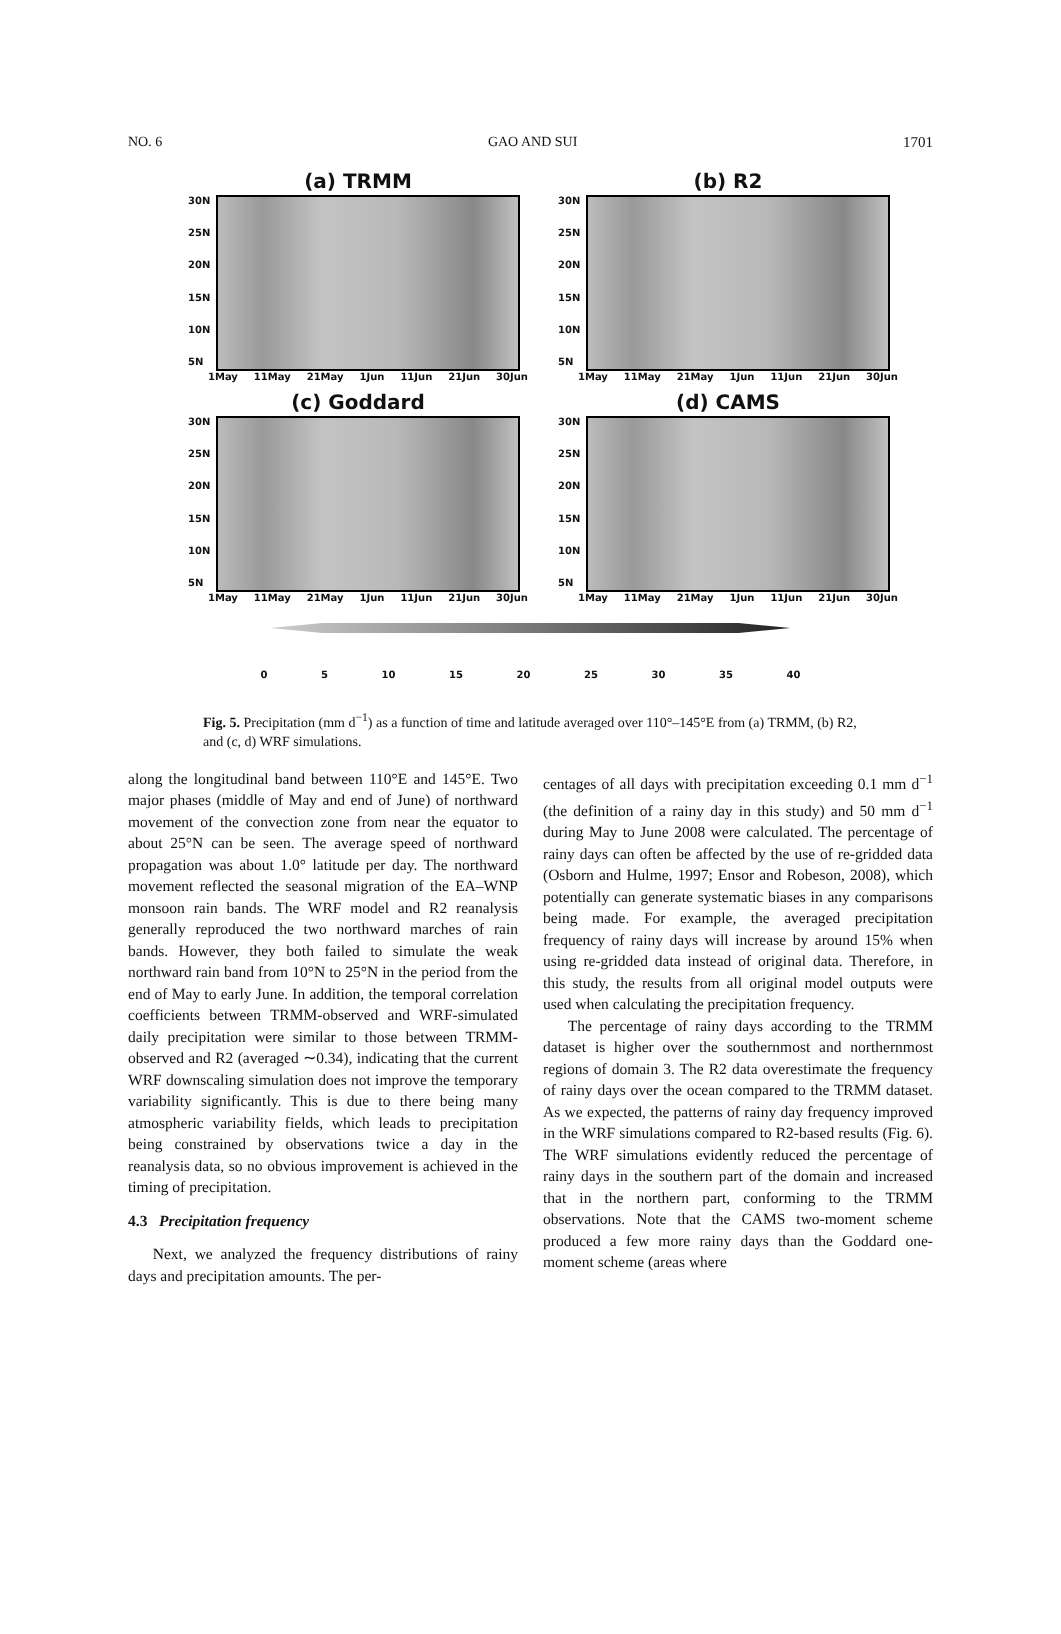NO. 6 GAO AND SUI 1701
(a) TRMM
30N
25N
20N
15N
10N
5N
1May 11May 21May 1Jun 11Jun 21Jun 30Jun
(b) R2
30N
25N
20N
15N
10N
5N
1May 11May 21May 1Jun 11Jun 21Jun 30Jun
(c) Goddard
30N
25N
20N
15N
10N
5N
1May 11May 21May 1Jun 11Jun 21Jun 30Jun
(d) CAMS
30N
25N
20N
15N
10N
5N
1May 11May 21May 1Jun 11Jun 21Jun 30Jun
0 5 10 15 20 25 30 35 40
Fig. 5. Precipitation (mm d<sup>−1</sup>) as a function of time and latitude averaged over 110°–145°E from (a) TRMM, (b) R2, and (c, d) WRF simulations.
along the longitudinal band between 110°E and 145°E. Two major phases (middle of May and end of June) of northward movement of the convection zone from near the equator to about 25°N can be seen. The average speed of northward propagation was about 1.0° latitude per day. The northward movement reflected the seasonal migration of the EA–WNP monsoon rain bands. The WRF model and R2 reanalysis generally reproduced the two northward marches of rain bands. However, they both failed to simulate the weak northward rain band from 10°N to 25°N in the period from the end of May to early June. In addition, the temporal correlation coefficients between TRMM-observed and WRF-simulated daily precipitation were similar to those between TRMM-observed and R2 (averaged ∼0.34), indicating that the current WRF downscaling simulation does not improve the temporary variability significantly. This is due to there being many atmospheric variability fields, which leads to precipitation being constrained by observations twice a day in the reanalysis data, so no obvious improvement is achieved in the timing of precipitation.
4.3 Precipitation frequency
Next, we analyzed the frequency distributions of rainy days and precipitation amounts. The per-
centages of all days with precipitation exceeding 0.1 mm d<sup>−1</sup> (the definition of a rainy day in this study) and 50 mm d<sup>−1</sup> during May to June 2008 were calculated. The percentage of rainy days can often be affected by the use of re-gridded data (Osborn and Hulme, 1997; Ensor and Robeson, 2008), which potentially can generate systematic biases in any comparisons being made. For example, the averaged precipitation frequency of rainy days will increase by around 15% when using re-gridded data instead of original data. Therefore, in this study, the results from all original model outputs were used when calculating the precipitation frequency.
The percentage of rainy days according to the TRMM dataset is higher over the southernmost and northernmost regions of domain 3. The R2 data overestimate the frequency of rainy days over the ocean compared to the TRMM dataset. As we expected, the patterns of rainy day frequency improved in the WRF simulations compared to R2-based results (Fig. 6). The WRF simulations evidently reduced the percentage of rainy days in the southern part of the domain and increased that in the northern part, conforming to the TRMM observations. Note that the CAMS two-moment scheme produced a few more rainy days than the Goddard one-moment scheme (areas where